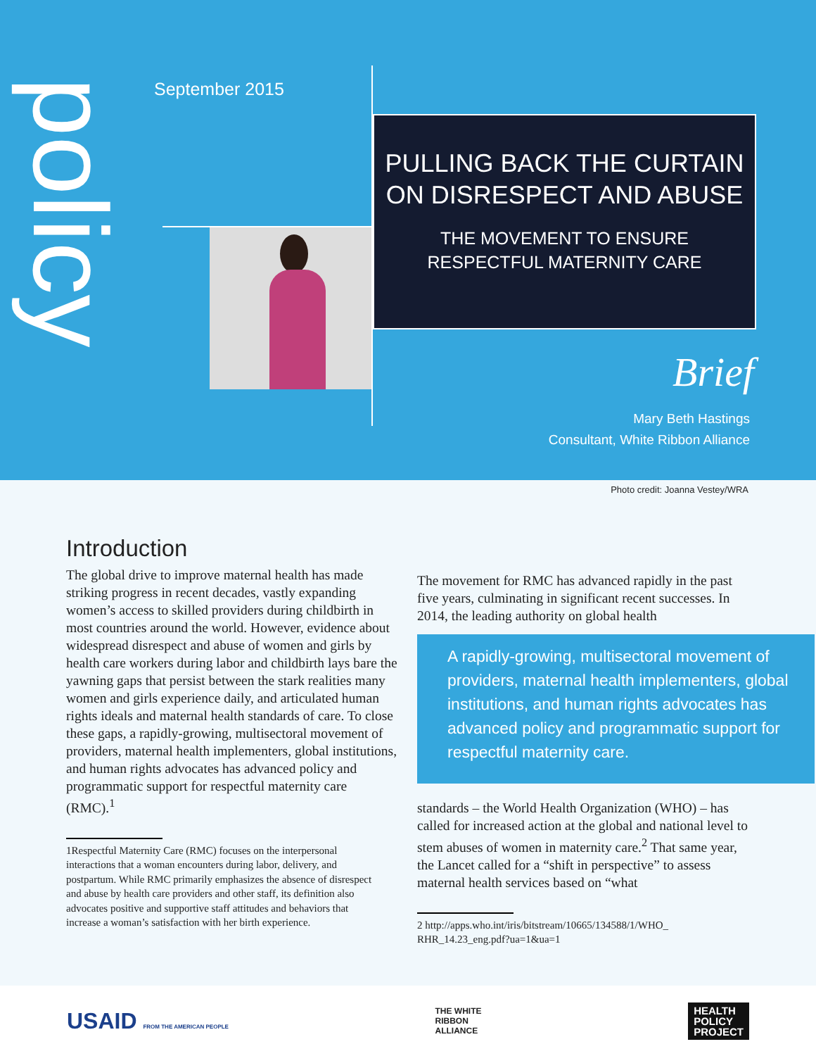policy
September 2015
PULLING BACK THE CURTAIN ON DISRESPECT AND ABUSE
THE MOVEMENT TO ENSURE
RESPECTFUL MATERNITY CARE
Brief
Mary Beth Hastings
Consultant, White Ribbon Alliance
Photo credit: Joanna Vestey/WRA
Introduction
The global drive to improve maternal health has made striking progress in recent decades, vastly expanding women’s access to skilled providers during childbirth in most countries around the world. However, evidence about widespread disrespect and abuse of women and girls by health care workers during labor and childbirth lays bare the yawning gaps that persist between the stark realities many women and girls experience daily, and articulated human rights ideals and maternal health standards of care. To close these gaps, a rapidly-growing, multisectoral movement of providers, maternal health implementers, global institutions, and human rights advocates has advanced policy and programmatic support for respectful maternity care (RMC).<sup>1</sup>
1Respectful Maternity Care (RMC) focuses on the interpersonal interactions that a woman encounters during labor, delivery, and postpartum. While RMC primarily emphasizes the absence of disrespect and abuse by health care providers and other staff, its definition also advocates positive and supportive staff attitudes and behaviors that increase a woman’s satisfaction with her birth experience.
The movement for RMC has advanced rapidly in the past five years, culminating in significant recent successes. In 2014, the leading authority on global health
A rapidly-growing, multisectoral movement of providers, maternal health implementers, global institutions, and human rights advocates has advanced policy and programmatic support for respectful maternity care.
standards – the World Health Organization (WHO) – has called for increased action at the global and national level to stem abuses of women in maternity care.<sup>2</sup> That same year, the Lancet called for a “shift in perspective” to assess maternal health services based on “what
2 http://apps.who.int/iris/bitstream/10665/134588/1/WHO_ RHR_14.23_eng.pdf?ua=1&ua=1
USAID FROM THE AMERICAN PEOPLE
THE WHITE
RIBBON
ALLIANCE
HEALTH
POLICY
PROJECT